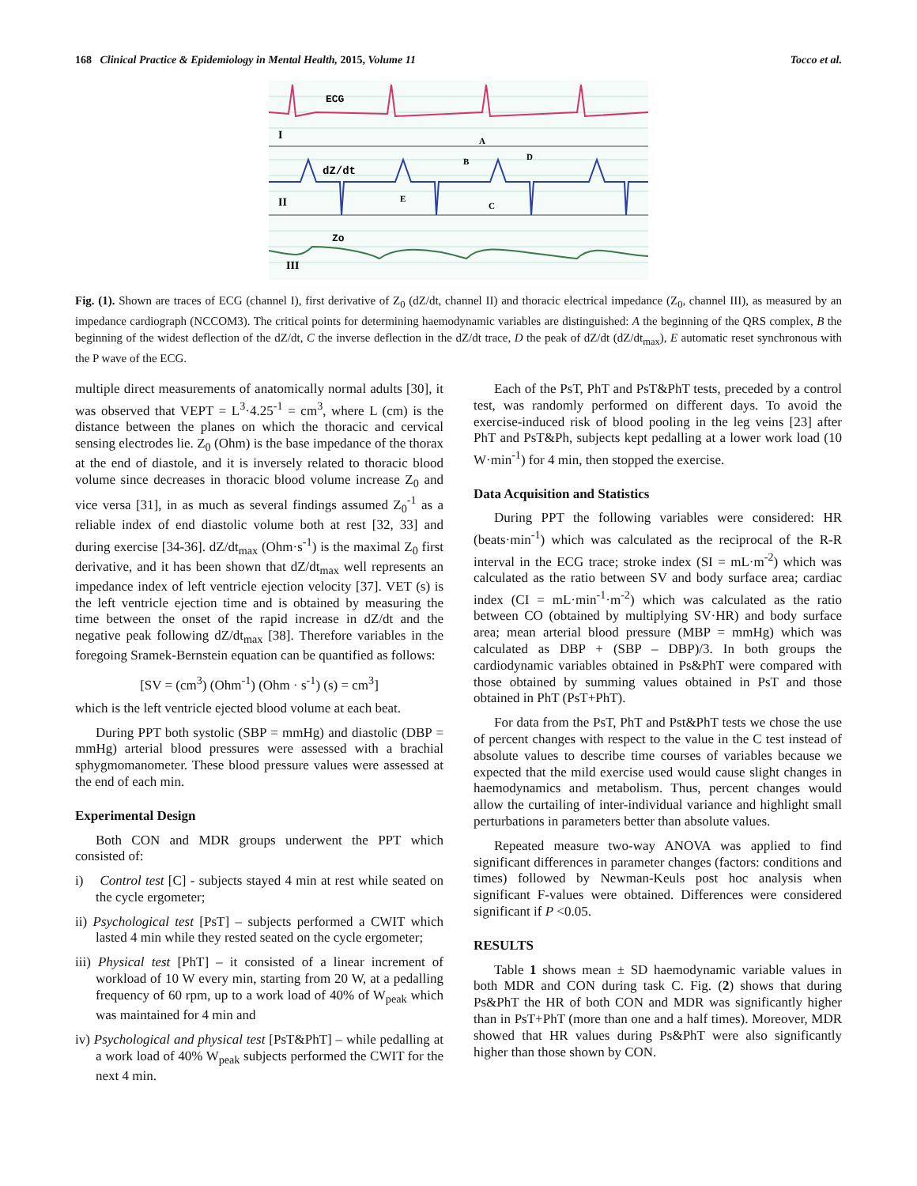168 Clinical Practice & Epidemiology in Mental Health, 2015, Volume 11 Tocco et al.
ECG
dZ/dt
Zo
I
II
III
A
B
C
D
E
Fig. (1). Shown are traces of ECG (channel I), first derivative of Z<sub>0</sub> (dZ/dt, channel II) and thoracic electrical impedance (Z<sub>0</sub>, channel III), as measured by an impedance cardiograph (NCCOM3). The critical points for determining haemodynamic variables are distinguished: A the beginning of the QRS complex, B the beginning of the widest deflection of the dZ/dt, C the inverse deflection in the dZ/dt trace, D the peak of dZ/dt (dZ/dt<sub>max</sub>), E automatic reset synchronous with the P wave of the ECG.
multiple direct measurements of anatomically normal adults [30], it was observed that VEPT = L<sup>3</sup>·4.25<sup>-1</sup> = cm<sup>3</sup>, where L (cm) is the distance between the planes on which the thoracic and cervical sensing electrodes lie. Z<sub>0</sub> (Ohm) is the base impedance of the thorax at the end of diastole, and it is inversely related to thoracic blood volume since decreases in thoracic blood volume increase Z<sub>0</sub> and vice versa [31], in as much as several findings assumed Z<sub>0</sub><sup>-1</sup> as a reliable index of end diastolic volume both at rest [32, 33] and during exercise [34-36]. dZ/dt<sub>max</sub> (Ohm·s<sup>-1</sup>) is the maximal Z<sub>0</sub> first derivative, and it has been shown that dZ/dt<sub>max</sub> well represents an impedance index of left ventricle ejection velocity [37]. VET (s) is the left ventricle ejection time and is obtained by measuring the time between the onset of the rapid increase in dZ/dt and the negative peak following dZ/dt<sub>max</sub> [38]. Therefore variables in the foregoing Sramek-Bernstein equation can be quantified as follows:
[SV = (cm<sup>3</sup>) (Ohm<sup>-1</sup>) (Ohm · s<sup>-1</sup>) (s) = cm<sup>3</sup>]
which is the left ventricle ejected blood volume at each beat.
During PPT both systolic (SBP = mmHg) and diastolic (DBP = mmHg) arterial blood pressures were assessed with a brachial sphygmomanometer. These blood pressure values were assessed at the end of each min.
Experimental Design
Both CON and MDR groups underwent the PPT which consisted of:
i) Control test [C] - subjects stayed 4 min at rest while seated on the cycle ergometer;
ii) Psychological test [PsT] – subjects performed a CWIT which lasted 4 min while they rested seated on the cycle ergometer;
iii) Physical test [PhT] – it consisted of a linear increment of workload of 10 W every min, starting from 20 W, at a pedalling frequency of 60 rpm, up to a work load of 40% of W<sub>peak</sub> which was maintained for 4 min and
iv) Psychological and physical test [PsT&PhT] – while pedalling at a work load of 40% W<sub>peak</sub> subjects performed the CWIT for the next 4 min.
Each of the PsT, PhT and PsT&PhT tests, preceded by a control test, was randomly performed on different days. To avoid the exercise-induced risk of blood pooling in the leg veins [23] after PhT and PsT&Ph, subjects kept pedalling at a lower work load (10 W·min<sup>-1</sup>) for 4 min, then stopped the exercise.
Data Acquisition and Statistics
During PPT the following variables were considered: HR (beats·min<sup>-1</sup>) which was calculated as the reciprocal of the R-R interval in the ECG trace; stroke index (SI = mL·m<sup>-2</sup>) which was calculated as the ratio between SV and body surface area; cardiac index (CI = mL·min<sup>-1</sup>·m<sup>-2</sup>) which was calculated as the ratio between CO (obtained by multiplying SV·HR) and body surface area; mean arterial blood pressure (MBP = mmHg) which was calculated as DBP + (SBP – DBP)/3. In both groups the cardiodynamic variables obtained in Ps&PhT were compared with those obtained by summing values obtained in PsT and those obtained in PhT (PsT+PhT).
For data from the PsT, PhT and Pst&PhT tests we chose the use of percent changes with respect to the value in the C test instead of absolute values to describe time courses of variables because we expected that the mild exercise used would cause slight changes in haemodynamics and metabolism. Thus, percent changes would allow the curtailing of inter-individual variance and highlight small perturbations in parameters better than absolute values.
Repeated measure two-way ANOVA was applied to find significant differences in parameter changes (factors: conditions and times) followed by Newman-Keuls post hoc analysis when significant F-values were obtained. Differences were considered significant if P <0.05.
RESULTS
Table 1 shows mean ± SD haemodynamic variable values in both MDR and CON during task C. Fig. (2) shows that during Ps&PhT the HR of both CON and MDR was significantly higher than in PsT+PhT (more than one and a half times). Moreover, MDR showed that HR values during Ps&PhT were also significantly higher than those shown by CON.